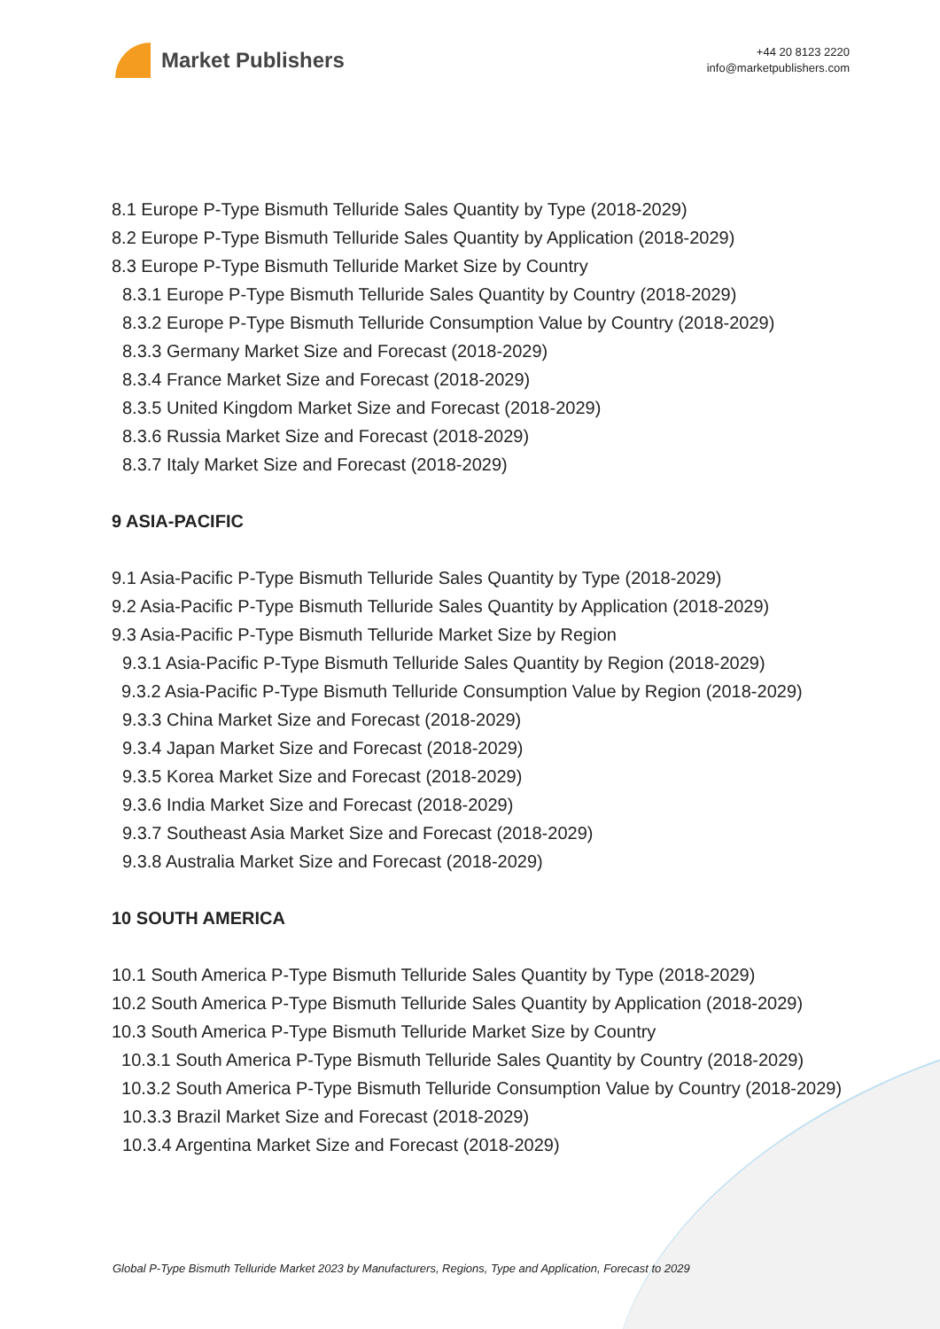Market Publishers
+44 20 8123 2220
info@marketpublishers.com
8.1 Europe P-Type Bismuth Telluride Sales Quantity by Type (2018-2029)
8.2 Europe P-Type Bismuth Telluride Sales Quantity by Application (2018-2029)
8.3 Europe P-Type Bismuth Telluride Market Size by Country
8.3.1 Europe P-Type Bismuth Telluride Sales Quantity by Country (2018-2029)
8.3.2 Europe P-Type Bismuth Telluride Consumption Value by Country (2018-2029)
8.3.3 Germany Market Size and Forecast (2018-2029)
8.3.4 France Market Size and Forecast (2018-2029)
8.3.5 United Kingdom Market Size and Forecast (2018-2029)
8.3.6 Russia Market Size and Forecast (2018-2029)
8.3.7 Italy Market Size and Forecast (2018-2029)
9 ASIA-PACIFIC
9.1 Asia-Pacific P-Type Bismuth Telluride Sales Quantity by Type (2018-2029)
9.2 Asia-Pacific P-Type Bismuth Telluride Sales Quantity by Application (2018-2029)
9.3 Asia-Pacific P-Type Bismuth Telluride Market Size by Region
9.3.1 Asia-Pacific P-Type Bismuth Telluride Sales Quantity by Region (2018-2029)
9.3.2 Asia-Pacific P-Type Bismuth Telluride Consumption Value by Region (2018-2029)
9.3.3 China Market Size and Forecast (2018-2029)
9.3.4 Japan Market Size and Forecast (2018-2029)
9.3.5 Korea Market Size and Forecast (2018-2029)
9.3.6 India Market Size and Forecast (2018-2029)
9.3.7 Southeast Asia Market Size and Forecast (2018-2029)
9.3.8 Australia Market Size and Forecast (2018-2029)
10 SOUTH AMERICA
10.1 South America P-Type Bismuth Telluride Sales Quantity by Type (2018-2029)
10.2 South America P-Type Bismuth Telluride Sales Quantity by Application (2018-2029)
10.3 South America P-Type Bismuth Telluride Market Size by Country
10.3.1 South America P-Type Bismuth Telluride Sales Quantity by Country (2018-2029)
10.3.2 South America P-Type Bismuth Telluride Consumption Value by Country (2018-2029)
10.3.3 Brazil Market Size and Forecast (2018-2029)
10.3.4 Argentina Market Size and Forecast (2018-2029)
Global P-Type Bismuth Telluride Market 2023 by Manufacturers, Regions, Type and Application, Forecast to 2029